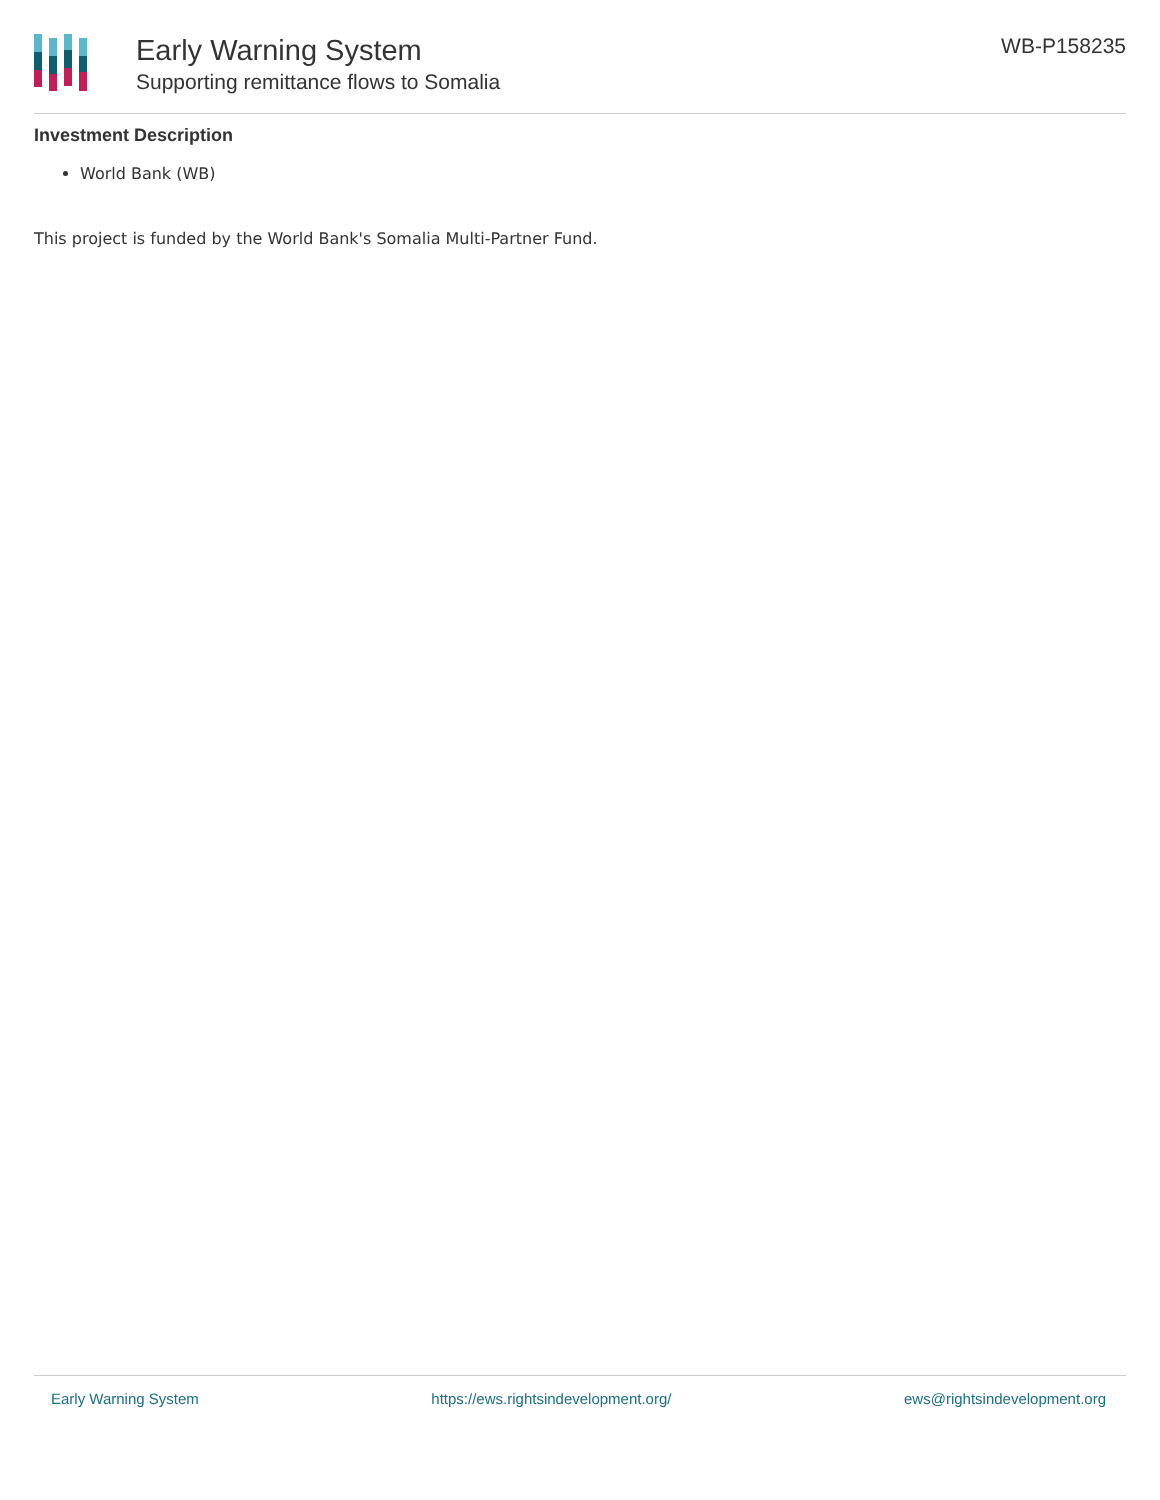Early Warning System
Supporting remittance flows to Somalia
WB-P158235
Investment Description
World Bank (WB)
This project is funded by the World Bank's Somalia Multi-Partner Fund.
Early Warning System https://ews.rightsindevelopment.org/ ews@rightsindevelopment.org